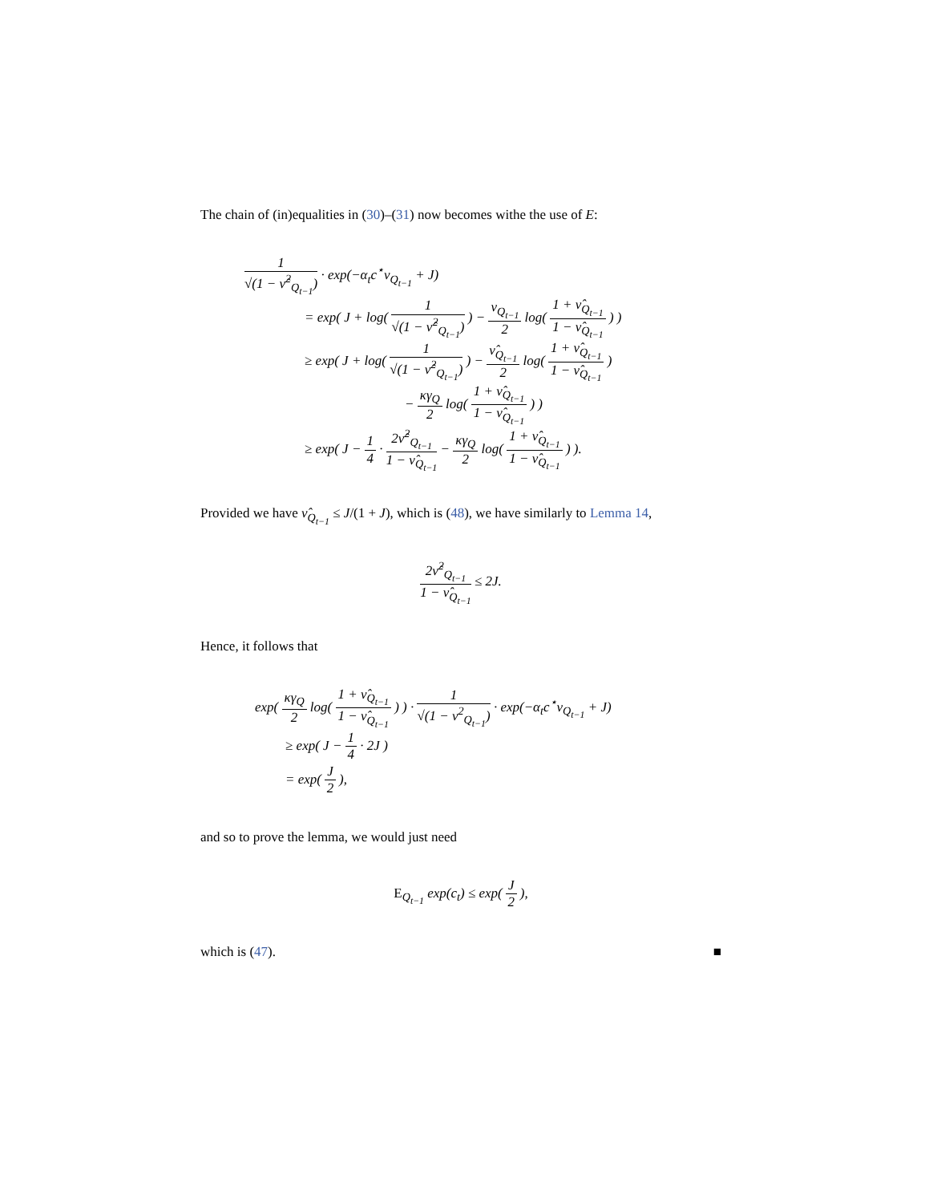The chain of (in)equalities in (30)–(31) now becomes withe the use of E:
1 √(1 − ν̂<sup>2</sup><sub>Q<sub>t−1</sub></sub>) · exp(−α<sub>t</sub>c<sup>⋆</sup>ν<sub>Q<sub>t−1</sub></sub> + J)
= exp( J + log( 1 √(1 − ν̂<sup>2</sup><sub>Q<sub>t−1</sub></sub>) ) − ν<sub>Q<sub>t−1</sub></sub> 2 log( 1 + ν̂<sub>Q<sub>t−1</sub></sub> 1 − ν̂<sub>Q<sub>t−1</sub></sub> ) )
≥ exp( J + log( 1 √(1 − ν̂<sup>2</sup><sub>Q<sub>t−1</sub></sub>) ) − ν̂<sub>Q<sub>t−1</sub></sub> 2 log( 1 + ν̂<sub>Q<sub>t−1</sub></sub> 1 − ν̂<sub>Q<sub>t−1</sub></sub> )
− κγ<sub>Q</sub> 2 log( 1 + ν̂<sub>Q<sub>t−1</sub></sub> 1 − ν̂<sub>Q<sub>t−1</sub></sub> ) )
≥ exp( J − 1 4 · 2ν̂<sup>2</sup><sub>Q<sub>t−1</sub></sub> 1 − ν̂<sub>Q<sub>t−1</sub></sub> − κγ<sub>Q</sub> 2 log( 1 + ν̂<sub>Q<sub>t−1</sub></sub> 1 − ν̂<sub>Q<sub>t−1</sub></sub> ) ).
Provided we have ν̂<sub>Q<sub>t−1</sub></sub> ≤ J/(1 + J), which is (48), we have similarly to Lemma 14,
2ν̂<sup>2</sup><sub>Q<sub>t−1</sub></sub> 1 − ν̂<sub>Q<sub>t−1</sub></sub> ≤ 2J.
Hence, it follows that
exp( κγ<sub>Q</sub> 2 log( 1 + ν̂<sub>Q<sub>t−1</sub></sub> 1 − ν̂<sub>Q<sub>t−1</sub></sub> ) ) · 1 √(1 − ν<sup>2</sup><sub>Q<sub>t−1</sub></sub>) · exp(−α<sub>t</sub>c<sup>⋆</sup>ν<sub>Q<sub>t−1</sub></sub> + J)
≥ exp( J − 1 4 · 2J )
= exp( J 2 ),
and so to prove the lemma, we would just need
E<sub>Q<sub>t−1</sub></sub> exp(c<sub>t</sub>) ≤ exp( J 2 ),
which is (47). ■